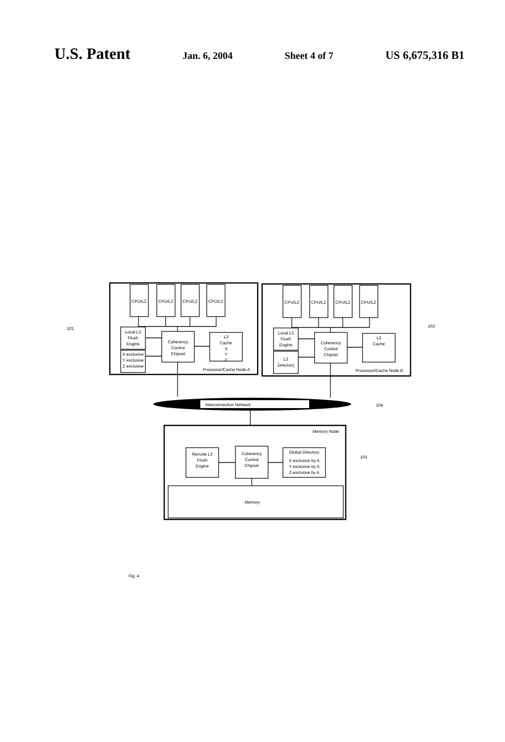U.S. Patent Jan. 6, 2004 Sheet 4 of 7 US 6,675,316 B1
Interconnection Network
CPU/L2
CPU/L2
CPU/L2
CPU/L2
Local L3
Flush
Engine
X exclusive
Y exclusive
Z exclusive
Coherency
Control
Chipset
L3
Cache
X
Y
Z
CPU/L2
CPU/L2
CPU/L2
CPU/L2
Local L3
Flush
Engine
L3
Directory
Coherency
Control
Chipset
L3
Cache
Remote L3
Flush
Engine
Coherency
Control
Chipset
Global Directory
X exclusive by A
Y exclusive by A
Z exclusive by A
Memory
Processor/Cache Node A
Processor/Cache Node B
Memory Node
101
101′
104
103
Fig. 4